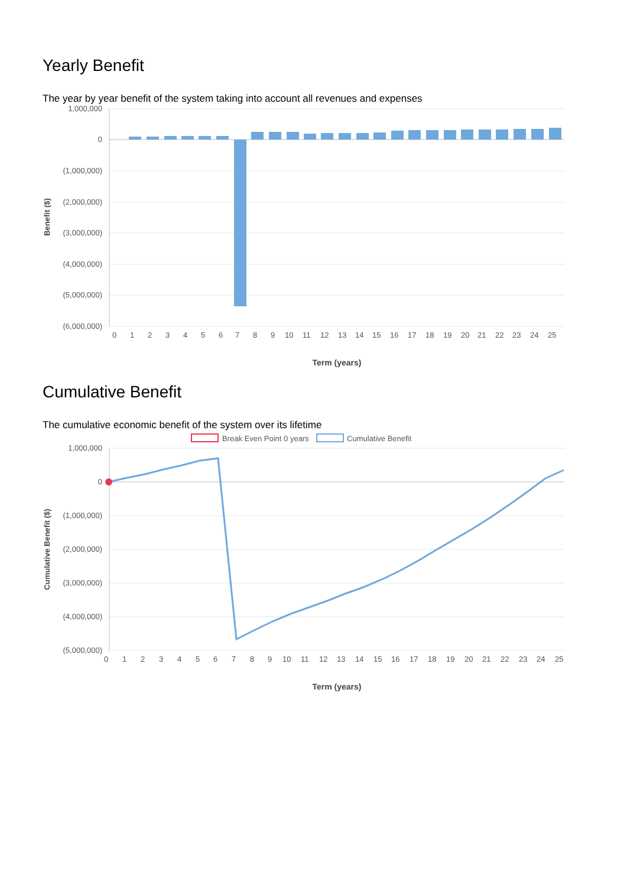Yearly Benefit
The year by year benefit of the system taking into account all revenues and expenses
1,000,000
0
(1,000,000)
(2,000,000)
(3,000,000)
(4,000,000)
(5,000,000)
(6,000,000)
0
1
2
3
4
5
6
7
8
9
10
11
12
13
14
15
16
17
18
19
20
21
22
23
24
25
Term (years)
Benefit ($)
Cumulative Benefit
The cumulative economic benefit of the system over its lifetime
Break Even Point 0 years
Cumulative Benefit
1,000,000
0
(1,000,000)
(2,000,000)
(3,000,000)
(4,000,000)
(5,000,000)
0
1
2
3
4
5
6
7
8
9
10
11
12
13
14
15
16
17
18
19
20
21
22
23
24
25
Term (years)
Cumulative Benefit ($)